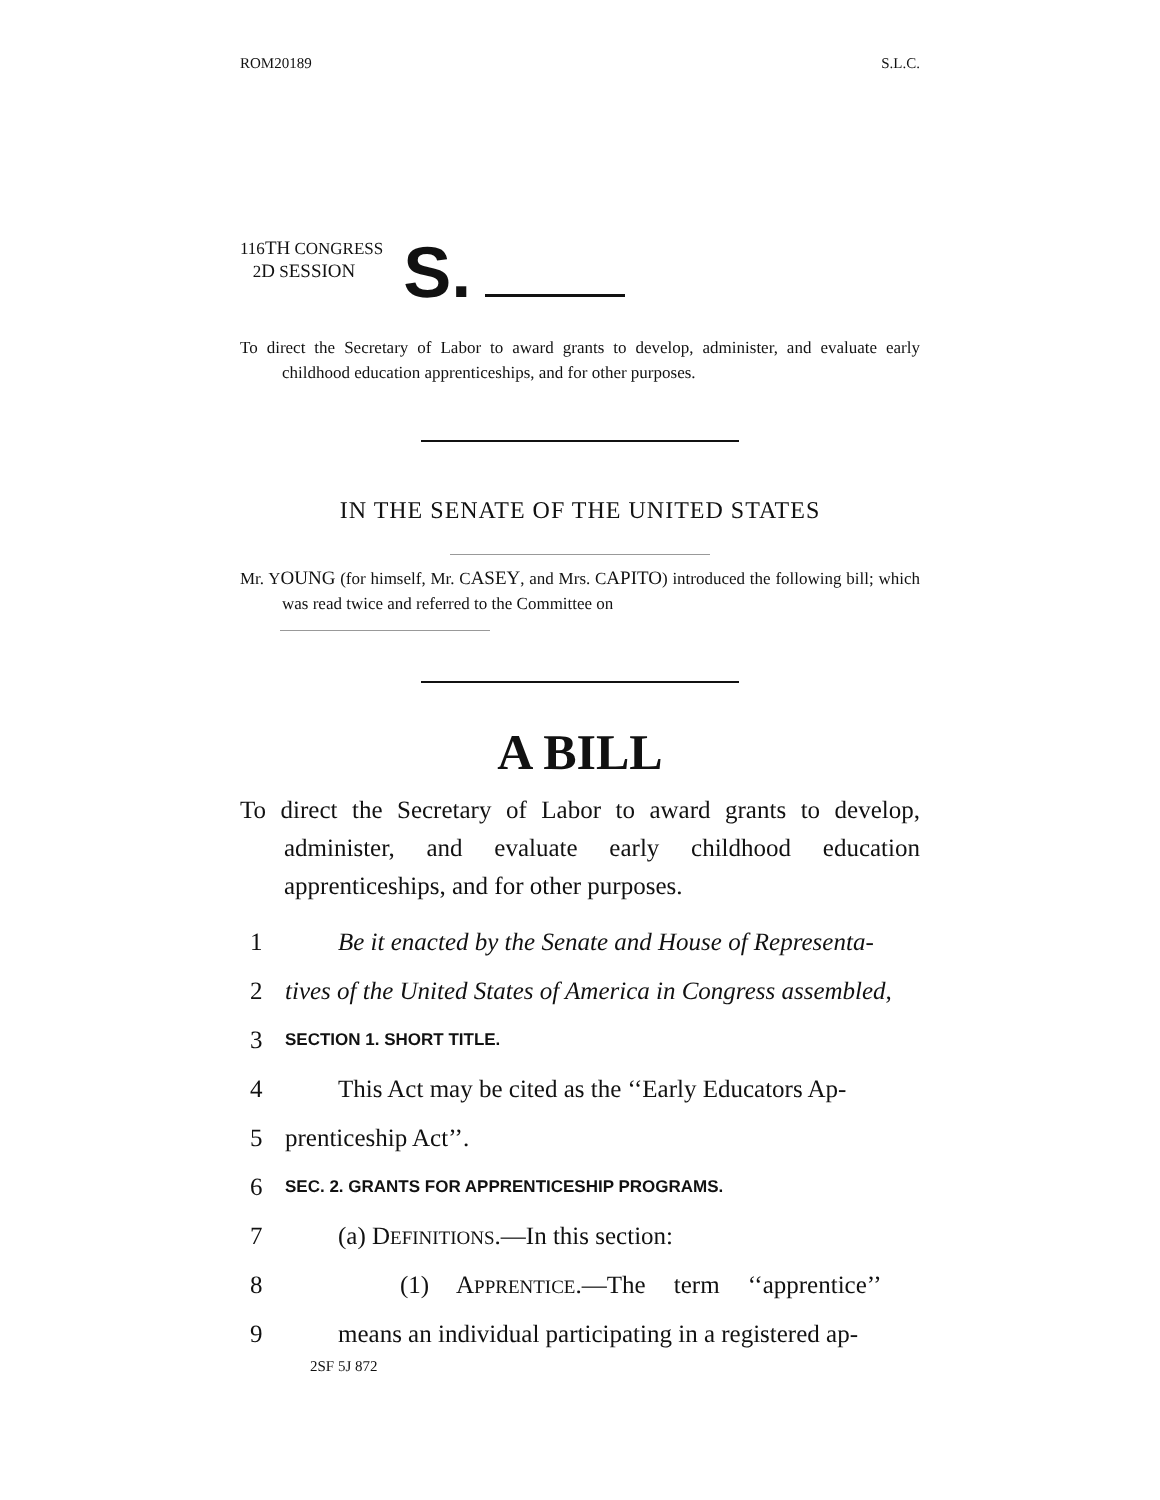ROM20189 S.L.C.
116TH CONGRESS
2D SESSION
S.
To direct the Secretary of Labor to award grants to develop, administer, and evaluate early childhood education apprenticeships, and for other purposes.
IN THE SENATE OF THE UNITED STATES
Mr. YOUNG (for himself, Mr. CASEY, and Mrs. CAPITO) introduced the following bill; which was read twice and referred to the Committee on
A BILL
To direct the Secretary of Labor to award grants to develop, administer, and evaluate early childhood education apprenticeships, and for other purposes.
1 Be it enacted by the Senate and House of Representa-
2 tives of the United States of America in Congress assembled,
3 SECTION 1. SHORT TITLE.
4 This Act may be cited as the ‘‘Early Educators Ap-
5 prenticeship Act’’.
6 SEC. 2. GRANTS FOR APPRENTICESHIP PROGRAMS.
7 (a) DEFINITIONS.—In this section:
8 (1) APPRENTICE.—The term ‘‘apprentice’’
9 means an individual participating in a registered ap-
2SF 5J 872